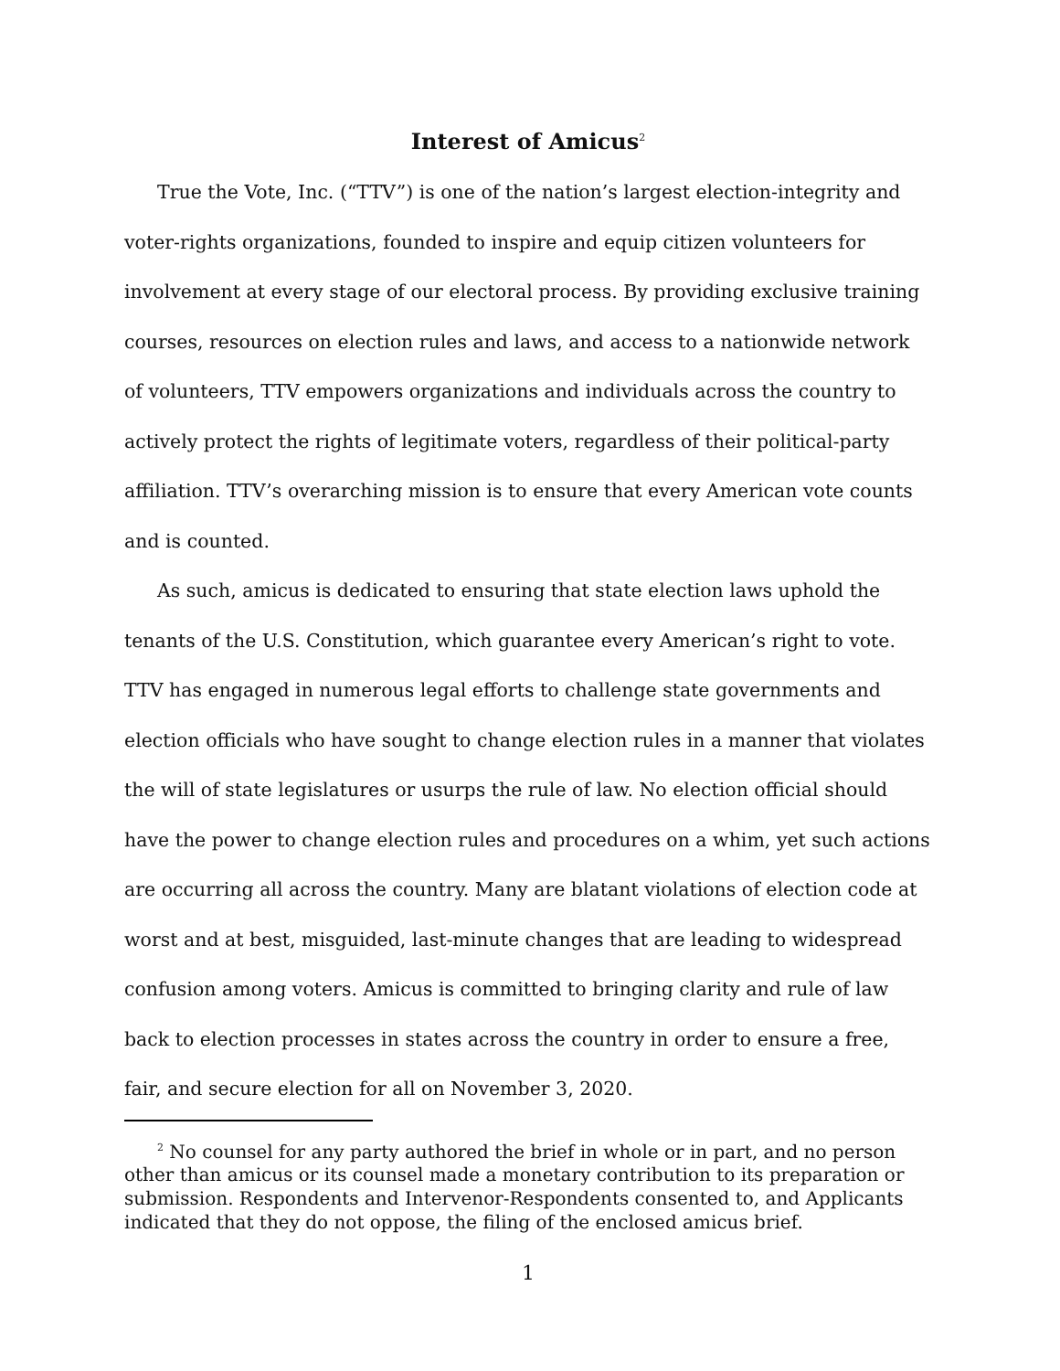Interest of Amicus<sup>2</sup>
True the Vote, Inc. (“TTV”) is one of the nation’s largest election-integrity and voter-rights organizations, founded to inspire and equip citizen volunteers for involvement at every stage of our electoral process. By providing exclusive training courses, resources on election rules and laws, and access to a nationwide network of volunteers, TTV empowers organizations and individuals across the country to actively protect the rights of legitimate voters, regardless of their political-party affiliation. TTV’s overarching mission is to ensure that every American vote counts and is counted.
As such, amicus is dedicated to ensuring that state election laws uphold the tenants of the U.S. Constitution, which guarantee every American’s right to vote. TTV has engaged in numerous legal efforts to challenge state governments and election officials who have sought to change election rules in a manner that violates the will of state legislatures or usurps the rule of law. No election official should have the power to change election rules and procedures on a whim, yet such actions are occurring all across the country. Many are blatant violations of election code at worst and at best, misguided, last-minute changes that are leading to widespread confusion among voters. Amicus is committed to bringing clarity and rule of law back to election processes in states across the country in order to ensure a free, fair, and secure election for all on November 3, 2020.
<sup>2</sup> No counsel for any party authored the brief in whole or in part, and no person other than amicus or its counsel made a monetary contribution to its preparation or submission. Respondents and Intervenor-Respondents consented to, and Applicants indicated that they do not oppose, the filing of the enclosed amicus brief.
1